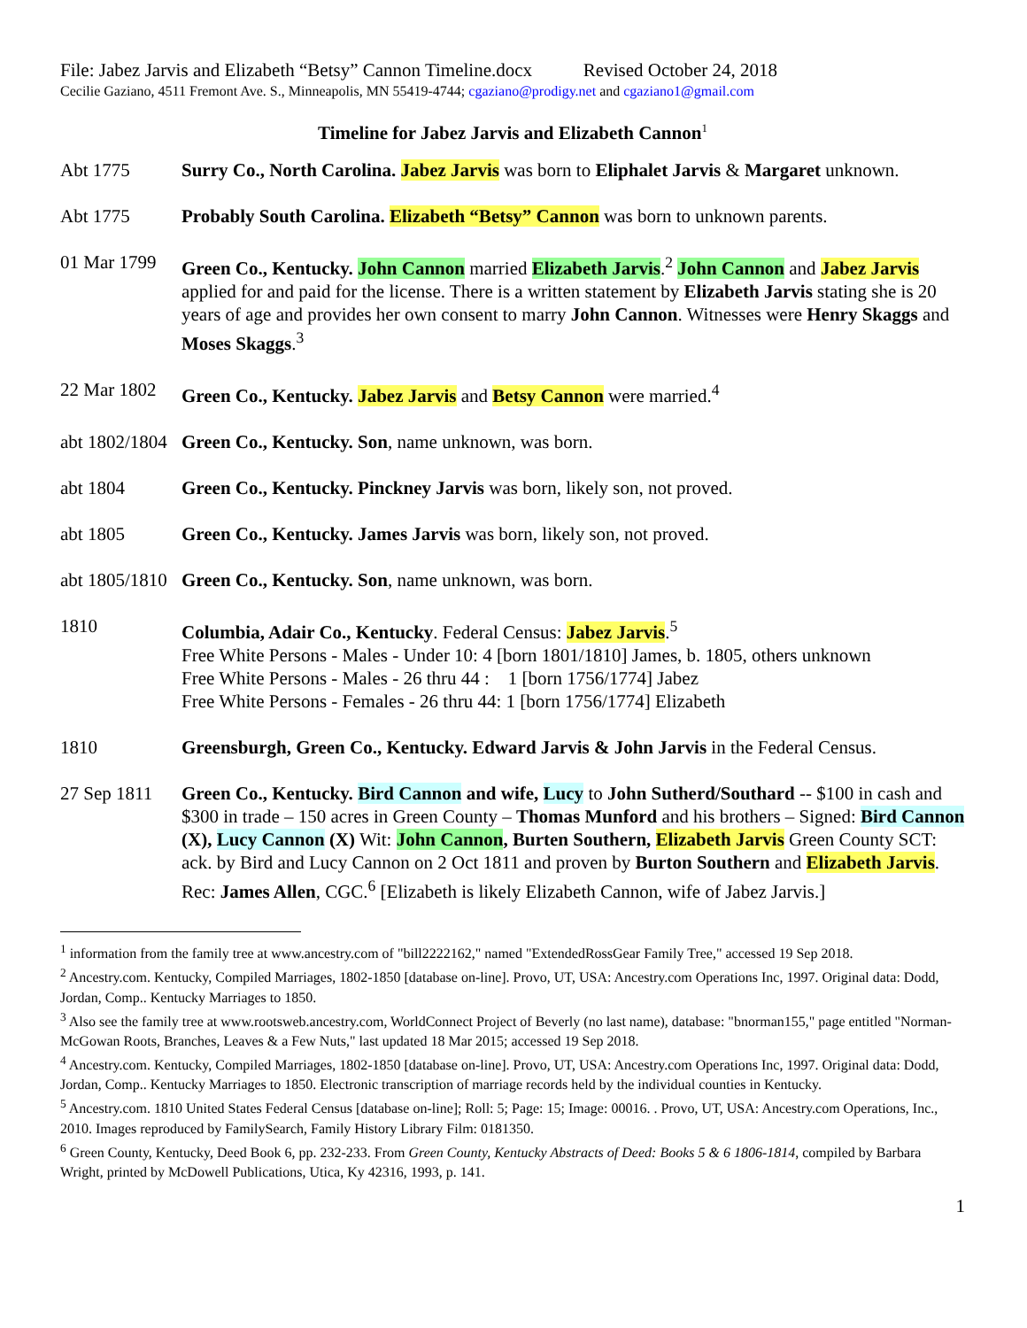File: Jabez Jarvis and Elizabeth “Betsy” Cannon Timeline.docx Revised October 24, 2018
Cecilie Gaziano, 4511 Fremont Ave. S., Minneapolis, MN 55419-4744; cgaziano@prodigy.net and cgaziano1@gmail.com
Timeline for Jabez Jarvis and Elizabeth Cannon<sup>1</sup>
Abt 1775 Surry Co., North Carolina. Jabez Jarvis was born to Eliphalet Jarvis & Margaret unknown.
Abt 1775 Probably South Carolina. Elizabeth “Betsy” Cannon was born to unknown parents.
01 Mar 1799
Green Co., Kentucky. John Cannon married Elizabeth Jarvis.<sup>2</sup> John Cannon and Jabez Jarvis applied for and paid for the license. There is a written statement by Elizabeth Jarvis stating she is 20 years of age and provides her own consent to marry John Cannon. Witnesses were Henry Skaggs and Moses Skaggs.<sup>3</sup>
22 Mar 1802
Green Co., Kentucky. Jabez Jarvis and Betsy Cannon were married.<sup>4</sup>
abt 1802/1804
Green Co., Kentucky. Son, name unknown, was born.
abt 1804 Green Co., Kentucky. Pinckney Jarvis was born, likely son, not proved.
abt 1805 Green Co., Kentucky. James Jarvis was born, likely son, not proved.
abt 1805/1810
Green Co., Kentucky. Son, name unknown, was born.
1810 Columbia, Adair Co., Kentucky. Federal Census: Jabez Jarvis.<sup>5</sup>
Free White Persons - Males - Under 10: 4 [born 1801/1810] James, b. 1805, others unknown
Free White Persons - Males - 26 thru 44 : 1 [born 1756/1774] Jabez
Free White Persons - Females - 26 thru 44: 1 [born 1756/1774] Elizabeth
1810 Greensburgh, Green Co., Kentucky. Edward Jarvis & John Jarvis in the Federal Census.
27 Sep 1811
Green Co., Kentucky. Bird Cannon and wife, Lucy to John Sutherd/Southard -- $100 in cash and $300 in trade – 150 acres in Green County – Thomas Munford and his brothers – Signed: Bird Cannon (X), Lucy Cannon (X) Wit: John Cannon, Burten Southern, Elizabeth Jarvis Green County SCT: ack. by Bird and Lucy Cannon on 2 Oct 1811 and proven by Burton Southern and Elizabeth Jarvis. Rec: James Allen, CGC.<sup>6</sup> [Elizabeth is likely Elizabeth Cannon, wife of Jabez Jarvis.]
<sup>1</sup> information from the family tree at www.ancestry.com of "bill2222162," named "ExtendedRossGear Family Tree," accessed 19 Sep 2018.
<sup>2</sup> Ancestry.com. Kentucky, Compiled Marriages, 1802-1850 [database on-line]. Provo, UT, USA: Ancestry.com Operations Inc, 1997. Original data: Dodd, Jordan, Comp.. Kentucky Marriages to 1850.
<sup>3</sup> Also see the family tree at www.rootsweb.ancestry.com, WorldConnect Project of Beverly (no last name), database: "bnorman155," page entitled "Norman-McGowan Roots, Branches, Leaves & a Few Nuts," last updated 18 Mar 2015; accessed 19 Sep 2018.
<sup>4</sup> Ancestry.com. Kentucky, Compiled Marriages, 1802-1850 [database on-line]. Provo, UT, USA: Ancestry.com Operations Inc, 1997. Original data: Dodd, Jordan, Comp.. Kentucky Marriages to 1850. Electronic transcription of marriage records held by the individual counties in Kentucky.
<sup>5</sup> Ancestry.com. 1810 United States Federal Census [database on-line]; Roll: 5; Page: 15; Image: 00016. . Provo, UT, USA: Ancestry.com Operations, Inc., 2010. Images reproduced by FamilySearch, Family History Library Film: 0181350.
<sup>6</sup> Green County, Kentucky, Deed Book 6, pp. 232-233. From Green County, Kentucky Abstracts of Deed: Books 5 & 6 1806-1814, compiled by Barbara Wright, printed by McDowell Publications, Utica, Ky 42316, 1993, p. 141.
1